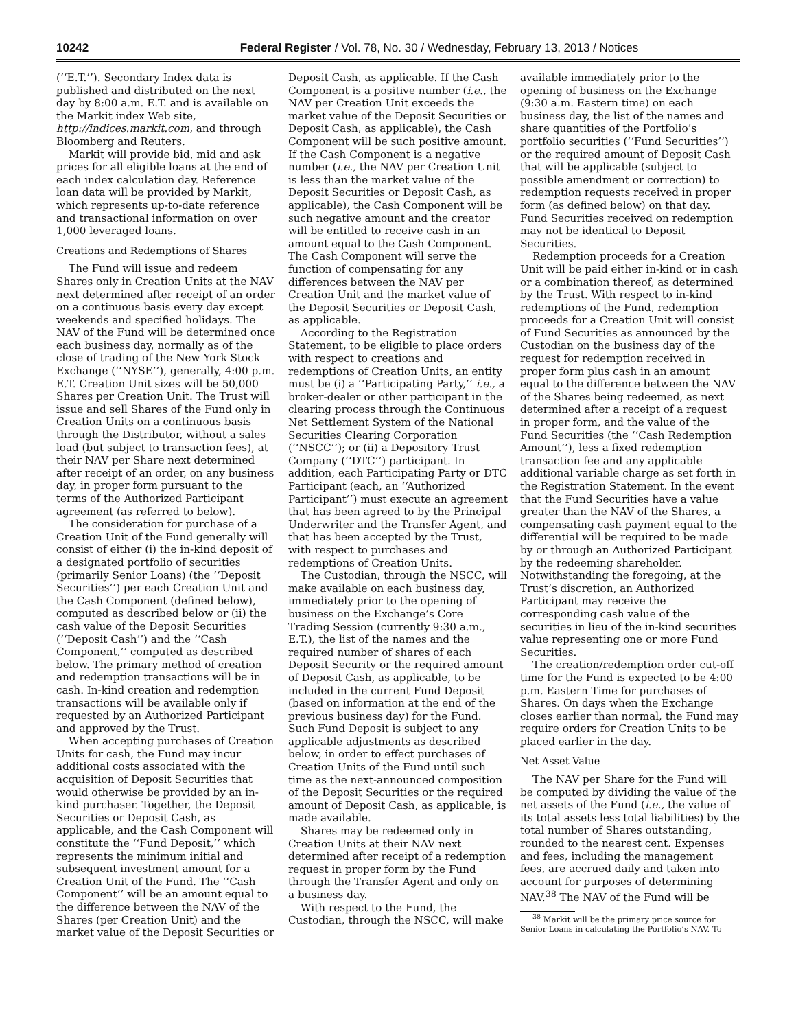10242 Federal Register / Vol. 78, No. 30 / Wednesday, February 13, 2013 / Notices
(‘‘E.T.’’). Secondary Index data is published and distributed on the next day by 8:00 a.m. E.T. and is available on the Markit index Web site, http://indices.markit.com, and through Bloomberg and Reuters.
Markit will provide bid, mid and ask prices for all eligible loans at the end of each index calculation day. Reference loan data will be provided by Markit, which represents up-to-date reference and transactional information on over 1,000 leveraged loans.
Creations and Redemptions of Shares
The Fund will issue and redeem Shares only in Creation Units at the NAV next determined after receipt of an order on a continuous basis every day except weekends and specified holidays. The NAV of the Fund will be determined once each business day, normally as of the close of trading of the New York Stock Exchange (‘‘NYSE’’), generally, 4:00 p.m. E.T. Creation Unit sizes will be 50,000 Shares per Creation Unit. The Trust will issue and sell Shares of the Fund only in Creation Units on a continuous basis through the Distributor, without a sales load (but subject to transaction fees), at their NAV per Share next determined after receipt of an order, on any business day, in proper form pursuant to the terms of the Authorized Participant agreement (as referred to below).
The consideration for purchase of a Creation Unit of the Fund generally will consist of either (i) the in-kind deposit of a designated portfolio of securities (primarily Senior Loans) (the ‘‘Deposit Securities’’) per each Creation Unit and the Cash Component (defined below), computed as described below or (ii) the cash value of the Deposit Securities (‘‘Deposit Cash’’) and the ‘‘Cash Component,’’ computed as described below. The primary method of creation and redemption transactions will be in cash. In-kind creation and redemption transactions will be available only if requested by an Authorized Participant and approved by the Trust.
When accepting purchases of Creation Units for cash, the Fund may incur additional costs associated with the acquisition of Deposit Securities that would otherwise be provided by an in-kind purchaser. Together, the Deposit Securities or Deposit Cash, as applicable, and the Cash Component will constitute the ‘‘Fund Deposit,’’ which represents the minimum initial and subsequent investment amount for a Creation Unit of the Fund. The ‘‘Cash Component’’ will be an amount equal to the difference between the NAV of the Shares (per Creation Unit) and the market value of the Deposit Securities or
Deposit Cash, as applicable. If the Cash Component is a positive number (i.e., the NAV per Creation Unit exceeds the market value of the Deposit Securities or Deposit Cash, as applicable), the Cash Component will be such positive amount. If the Cash Component is a negative number (i.e., the NAV per Creation Unit is less than the market value of the Deposit Securities or Deposit Cash, as applicable), the Cash Component will be such negative amount and the creator will be entitled to receive cash in an amount equal to the Cash Component. The Cash Component will serve the function of compensating for any differences between the NAV per Creation Unit and the market value of the Deposit Securities or Deposit Cash, as applicable.
According to the Registration Statement, to be eligible to place orders with respect to creations and redemptions of Creation Units, an entity must be (i) a ‘‘Participating Party,’’ i.e., a broker-dealer or other participant in the clearing process through the Continuous Net Settlement System of the National Securities Clearing Corporation (‘‘NSCC’’); or (ii) a Depository Trust Company (‘‘DTC’’) participant. In addition, each Participating Party or DTC Participant (each, an ‘‘Authorized Participant’’) must execute an agreement that has been agreed to by the Principal Underwriter and the Transfer Agent, and that has been accepted by the Trust, with respect to purchases and redemptions of Creation Units.
The Custodian, through the NSCC, will make available on each business day, immediately prior to the opening of business on the Exchange’s Core Trading Session (currently 9:30 a.m., E.T.), the list of the names and the required number of shares of each Deposit Security or the required amount of Deposit Cash, as applicable, to be included in the current Fund Deposit (based on information at the end of the previous business day) for the Fund. Such Fund Deposit is subject to any applicable adjustments as described below, in order to effect purchases of Creation Units of the Fund until such time as the next-announced composition of the Deposit Securities or the required amount of Deposit Cash, as applicable, is made available.
Shares may be redeemed only in Creation Units at their NAV next determined after receipt of a redemption request in proper form by the Fund through the Transfer Agent and only on a business day.
With respect to the Fund, the Custodian, through the NSCC, will make
available immediately prior to the opening of business on the Exchange (9:30 a.m. Eastern time) on each business day, the list of the names and share quantities of the Portfolio’s portfolio securities (‘‘Fund Securities’’) or the required amount of Deposit Cash that will be applicable (subject to possible amendment or correction) to redemption requests received in proper form (as defined below) on that day. Fund Securities received on redemption may not be identical to Deposit Securities.
Redemption proceeds for a Creation Unit will be paid either in-kind or in cash or a combination thereof, as determined by the Trust. With respect to in-kind redemptions of the Fund, redemption proceeds for a Creation Unit will consist of Fund Securities as announced by the Custodian on the business day of the request for redemption received in proper form plus cash in an amount equal to the difference between the NAV of the Shares being redeemed, as next determined after a receipt of a request in proper form, and the value of the Fund Securities (the ‘‘Cash Redemption Amount’’), less a fixed redemption transaction fee and any applicable additional variable charge as set forth in the Registration Statement. In the event that the Fund Securities have a value greater than the NAV of the Shares, a compensating cash payment equal to the differential will be required to be made by or through an Authorized Participant by the redeeming shareholder. Notwithstanding the foregoing, at the Trust’s discretion, an Authorized Participant may receive the corresponding cash value of the securities in lieu of the in-kind securities value representing one or more Fund Securities.
The creation/redemption order cut-off time for the Fund is expected to be 4:00 p.m. Eastern Time for purchases of Shares. On days when the Exchange closes earlier than normal, the Fund may require orders for Creation Units to be placed earlier in the day.
Net Asset Value
The NAV per Share for the Fund will be computed by dividing the value of the net assets of the Fund (i.e., the value of its total assets less total liabilities) by the total number of Shares outstanding, rounded to the nearest cent. Expenses and fees, including the management fees, are accrued daily and taken into account for purposes of determining NAV.<sup>38</sup> The NAV of the Fund will be
<sup>38</sup> Markit will be the primary price source for Senior Loans in calculating the Portfolio’s NAV. To